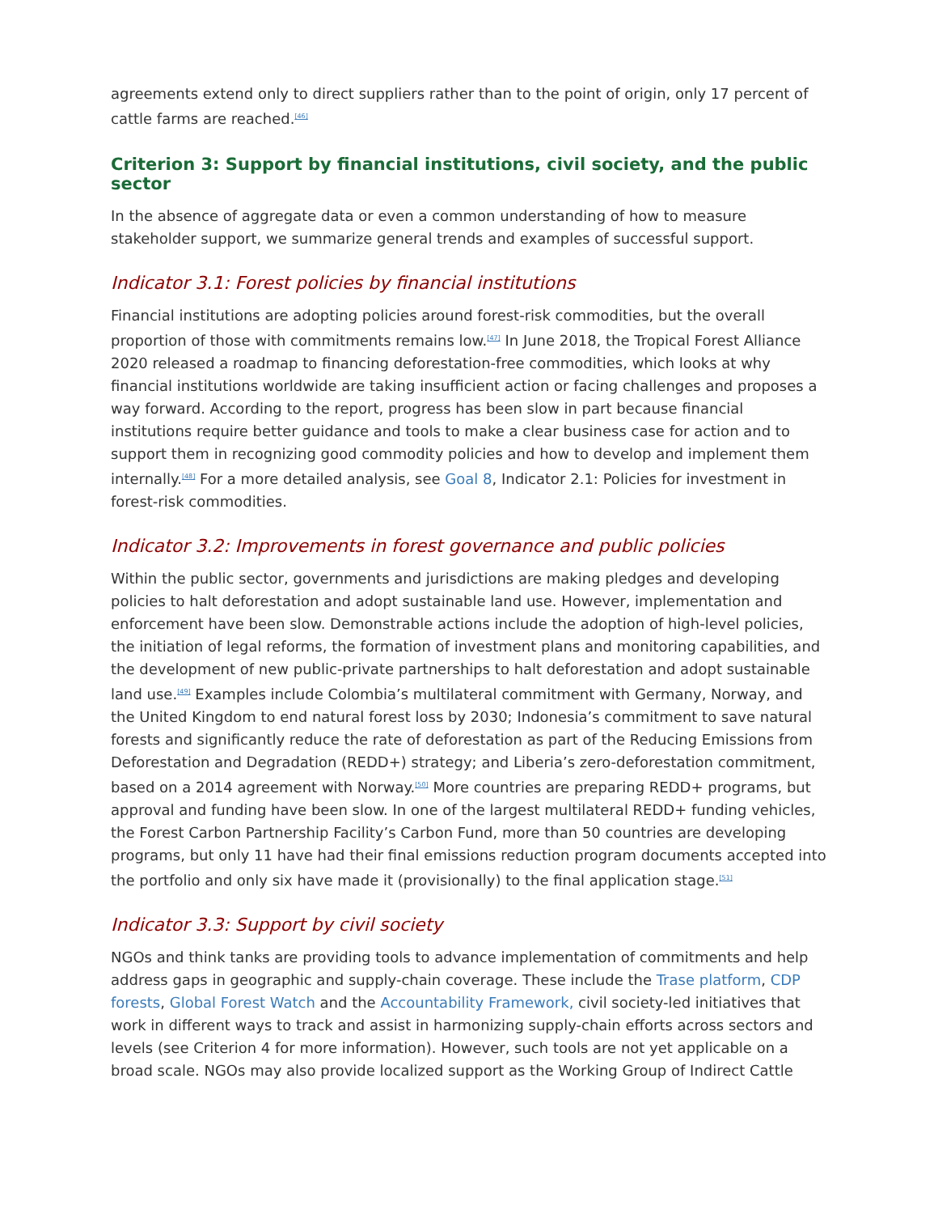agreements extend only to direct suppliers rather than to the point of origin, only 17 percent of cattle farms are reached.<sup>[46]</sup>
Criterion 3: Support by financial institutions, civil society, and the public sector
In the absence of aggregate data or even a common understanding of how to measure stakeholder support, we summarize general trends and examples of successful support.
Indicator 3.1: Forest policies by financial institutions
Financial institutions are adopting policies around forest-risk commodities, but the overall proportion of those with commitments remains low.<sup>[47]</sup> In June 2018, the Tropical Forest Alliance 2020 released a roadmap to financing deforestation-free commodities, which looks at why financial institutions worldwide are taking insufficient action or facing challenges and proposes a way forward. According to the report, progress has been slow in part because financial institutions require better guidance and tools to make a clear business case for action and to support them in recognizing good commodity policies and how to develop and implement them internally.<sup>[48]</sup> For a more detailed analysis, see Goal 8, Indicator 2.1: Policies for investment in forest-risk commodities.
Indicator 3.2: Improvements in forest governance and public policies
Within the public sector, governments and jurisdictions are making pledges and developing policies to halt deforestation and adopt sustainable land use. However, implementation and enforcement have been slow. Demonstrable actions include the adoption of high-level policies, the initiation of legal reforms, the formation of investment plans and monitoring capabilities, and the development of new public-private partnerships to halt deforestation and adopt sustainable land use.<sup>[49]</sup> Examples include Colombia’s multilateral commitment with Germany, Norway, and the United Kingdom to end natural forest loss by 2030; Indonesia’s commitment to save natural forests and significantly reduce the rate of deforestation as part of the Reducing Emissions from Deforestation and Degradation (REDD+) strategy; and Liberia’s zero-deforestation commitment, based on a 2014 agreement with Norway.<sup>[50]</sup> More countries are preparing REDD+ programs, but approval and funding have been slow. In one of the largest multilateral REDD+ funding vehicles, the Forest Carbon Partnership Facility’s Carbon Fund, more than 50 countries are developing programs, but only 11 have had their final emissions reduction program documents accepted into the portfolio and only six have made it (provisionally) to the final application stage.<sup>[51]</sup>
Indicator 3.3: Support by civil society
NGOs and think tanks are providing tools to advance implementation of commitments and help address gaps in geographic and supply-chain coverage. These include the Trase platform, CDP forests, Global Forest Watch and the Accountability Framework, civil society-led initiatives that work in different ways to track and assist in harmonizing supply-chain efforts across sectors and levels (see Criterion 4 for more information). However, such tools are not yet applicable on a broad scale. NGOs may also provide localized support as the Working Group of Indirect Cattle